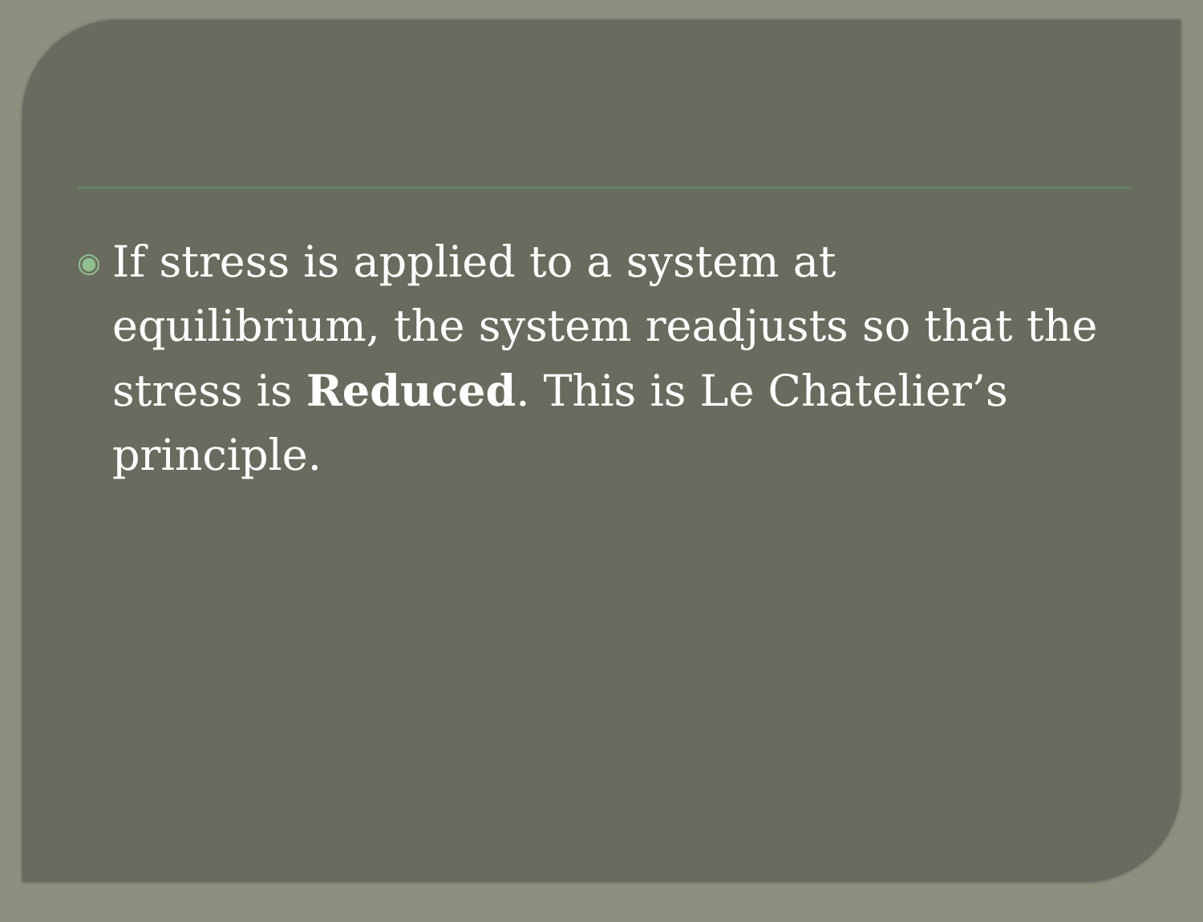◉
If stress is applied to a system at equilibrium, the system readjusts so that the stress is Reduced. This is Le Chatelier’s principle.